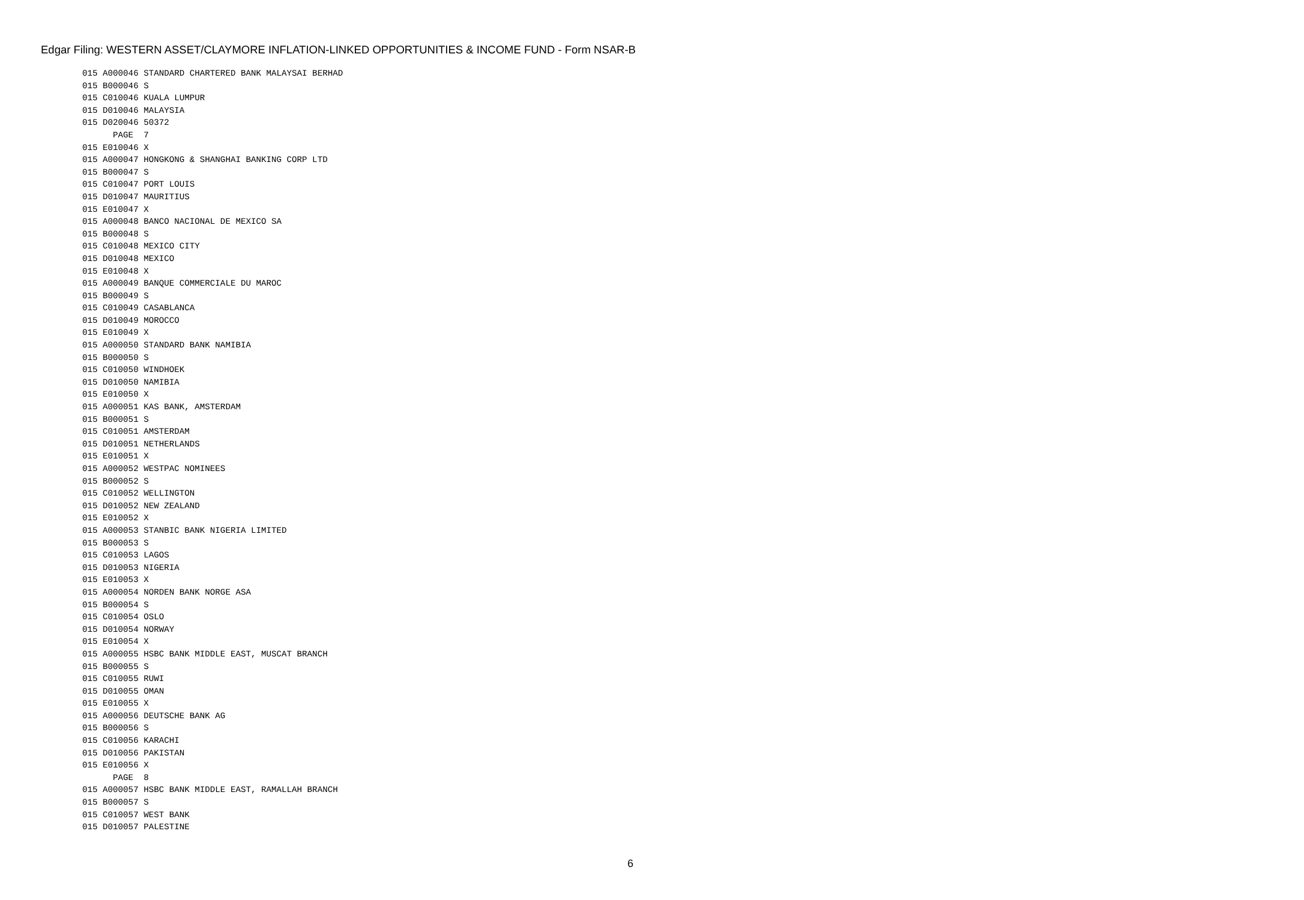Edgar Filing: WESTERN ASSET/CLAYMORE INFLATION-LINKED OPPORTUNITIES & INCOME FUND - Form NSAR-B
015 A000046 STANDARD CHARTERED BANK MALAYSAI BERHAD
015 B000046 S
015 C010046 KUALA LUMPUR
015 D010046 MALAYSIA
015 D020046 50372
      PAGE  7
015 E010046 X
015 A000047 HONGKONG & SHANGHAI BANKING CORP LTD
015 B000047 S
015 C010047 PORT LOUIS
015 D010047 MAURITIUS
015 E010047 X
015 A000048 BANCO NACIONAL DE MEXICO SA
015 B000048 S
015 C010048 MEXICO CITY
015 D010048 MEXICO
015 E010048 X
015 A000049 BANQUE COMMERCIALE DU MAROC
015 B000049 S
015 C010049 CASABLANCA
015 D010049 MOROCCO
015 E010049 X
015 A000050 STANDARD BANK NAMIBIA
015 B000050 S
015 C010050 WINDHOEK
015 D010050 NAMIBIA
015 E010050 X
015 A000051 KAS BANK, AMSTERDAM
015 B000051 S
015 C010051 AMSTERDAM
015 D010051 NETHERLANDS
015 E010051 X
015 A000052 WESTPAC NOMINEES
015 B000052 S
015 C010052 WELLINGTON
015 D010052 NEW ZEALAND
015 E010052 X
015 A000053 STANBIC BANK NIGERIA LIMITED
015 B000053 S
015 C010053 LAGOS
015 D010053 NIGERIA
015 E010053 X
015 A000054 NORDEN BANK NORGE ASA
015 B000054 S
015 C010054 OSLO
015 D010054 NORWAY
015 E010054 X
015 A000055 HSBC BANK MIDDLE EAST, MUSCAT BRANCH
015 B000055 S
015 C010055 RUWI
015 D010055 OMAN
015 E010055 X
015 A000056 DEUTSCHE BANK AG
015 B000056 S
015 C010056 KARACHI
015 D010056 PAKISTAN
015 E010056 X
      PAGE  8
015 A000057 HSBC BANK MIDDLE EAST, RAMALLAH BRANCH
015 B000057 S
015 C010057 WEST BANK
015 D010057 PALESTINE
6